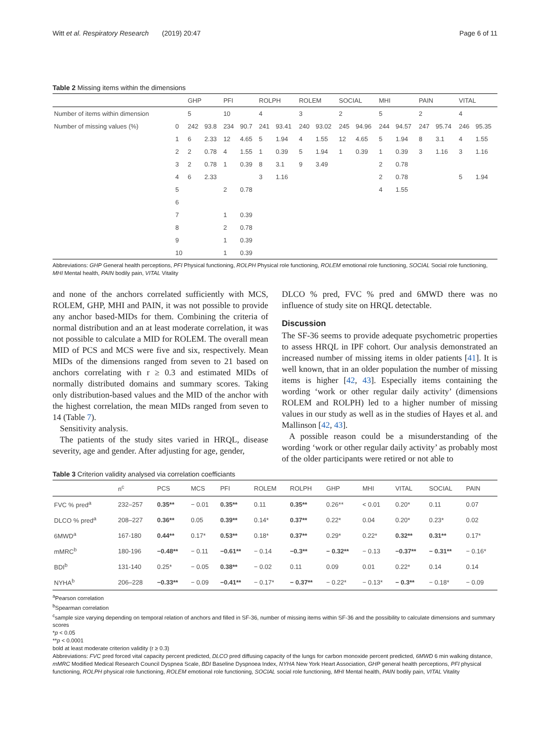Witt et al. Respiratory Research (2019) 20:47 Page 6 of 11
Table 2 Missing items within the dimensions
| | | GHP | | PFI | | ROLPH | | ROLEM | | SOCIAL | | MHI | | PAIN | | VITAL | |
| --- | --- | --- | --- | --- | --- | --- | --- | --- | --- | --- | --- | --- | --- | --- | --- | --- | --- |
| Number of items within dimension | | 5 | | 10 | | 4 | | 3 | | 2 | | 5 | | 2 | | 4 | |
| Number of missing values (%) | 0 | 242 | 93.8 | 234 | 90.7 | 241 | 93.41 | 240 | 93.02 | 245 | 94.96 | 244 | 94.57 | 247 | 95.74 | 246 | 95.35 |
| | 1 | 6 | 2.33 | 12 | 4.65 | 5 | 1.94 | 4 | 1.55 | 12 | 4.65 | 5 | 1.94 | 8 | 3.1 | 4 | 1.55 |
| | 2 | 2 | 0.78 | 4 | 1.55 | 1 | 0.39 | 5 | 1.94 | 1 | 0.39 | 1 | 0.39 | 3 | 1.16 | 3 | 1.16 |
| | 3 | 2 | 0.78 | 1 | 0.39 | 8 | 3.1 | 9 | 3.49 | | | 2 | 0.78 | | | | |
| | 4 | 6 | 2.33 | | | 3 | 1.16 | | | | | 2 | 0.78 | | | 5 | 1.94 |
| | 5 | | | 2 | 0.78 | | | | | | | 4 | 1.55 | | | | |
| | 6 | | | | | | | | | | | | | | | | |
| | 7 | | | 1 | 0.39 | | | | | | | | | | | | |
| | 8 | | | 2 | 0.78 | | | | | | | | | | | | |
| | 9 | | | 1 | 0.39 | | | | | | | | | | | | |
| | 10 | | | 1 | 0.39 | | | | | | | | | | | | |
Abbreviations: GHP General health perceptions, PFI Physical functioning, ROLPH Physical role functioning, ROLEM emotional role functioning, SOCIAL Social role functioning, MHI Mental health, PAIN bodily pain, VITAL Vitality
and none of the anchors correlated sufficiently with MCS, ROLEM, GHP, MHI and PAIN, it was not possible to provide any anchor based-MIDs for them. Combining the criteria of normal distribution and an at least moderate correlation, it was not possible to calculate a MID for ROLEM. The overall mean MID of PCS and MCS were five and six, respectively. Mean MIDs of the dimensions ranged from seven to 21 based on anchors correlating with r ≥ 0.3 and estimated MIDs of normally distributed domains and summary scores. Taking only distribution-based values and the MID of the anchor with the highest correlation, the mean MIDs ranged from seven to 14 (Table 7).
Sensitivity analysis.
The patients of the study sites varied in HRQL, disease severity, age and gender. After adjusting for age, gender,
DLCO % pred, FVC % pred and 6MWD there was no influence of study site on HRQL detectable.
Discussion
The SF-36 seems to provide adequate psychometric properties to assess HRQL in IPF cohort. Our analysis demonstrated an increased number of missing items in older patients [41]. It is well known, that in an older population the number of missing items is higher [42, 43]. Especially items containing the wording ‘work or other regular daily activity’ (dimensions ROLEM and ROLPH) led to a higher number of missing values in our study as well as in the studies of Hayes et al. and Mallinson [42, 43].
A possible reason could be a misunderstanding of the wording ‘work or other regular daily activity’ as probably most of the older participants were retired or not able to
Table 3 Criterion validity analysed via correlation coefficiants
| | n<sup>c</sup> | PCS | MCS | PFI | ROLEM | ROLPH | GHP | MHI | VITAL | SOCIAL | PAIN |
| --- | --- | --- | --- | --- | --- | --- | --- | --- | --- | --- | --- |
| FVC % pred<sup>a</sup> | 232–257 | 0.35** | − 0.01 | 0.35** | 0.11 | 0.35** | 0.26** | < 0.01 | 0.20* | 0.11 | 0.07 |
| DLCO % pred<sup>a</sup> | 208–227 | 0.36** | 0.05 | 0.39** | 0.14* | 0.37** | 0.22* | 0.04 | 0.20* | 0.23* | 0.02 |
| 6MWD<sup>a</sup> | 167-180 | 0.44** | 0.17* | 0.53** | 0.18* | 0.37** | 0.29* | 0.22* | 0.32** | 0.31** | 0.17* |
| mMRC<sup>b</sup> | 180-196 | −0.48** | − 0.11 | −0.61** | − 0.14 | −0.3** | − 0.32** | − 0.13 | −0.37** | − 0.31** | − 0.16* |
| BDI<sup>b</sup> | 131-140 | 0.25* | − 0.05 | 0.38** | − 0.02 | 0.11 | 0.09 | 0.01 | 0.22* | 0.14 | 0.14 |
| NYHA<sup>b</sup> | 206–228 | −0.33** | − 0.09 | −0.41** | − 0.17* | − 0.37** | − 0.22* | − 0.13* | − 0.3** | − 0.18* | − 0.09 |
<sup>a</sup> Pearson correlation
<sup>b</sup> Spearman correlation
<sup>c</sup> sample size varying depending on temporal relation of anchors and filled in SF-36, number of missing items within SF-36 and the possibility to calculate dimensions and summary scores
*p < 0.05
**p < 0.0001
bold at least moderate criterion validity (r ≥ 0.3)
Abbreviations: FVC pred forced vital capacity percent predicted, DLCO pred diffusing capacity of the lungs for carbon monoxide percent predicted, 6MWD 6 min walking distance, mMRC Modified Medical Research Council Dyspnea Scale, BDI Baseline Dyspnoea Index, NYHA New York Heart Association, GHP general health perceptions, PFI physical functioning, ROLPH physical role functioning, ROLEM emotional role functioning, SOCIAL social role functioning, MHI Mental health, PAIN bodily pain, VITAL Vitality